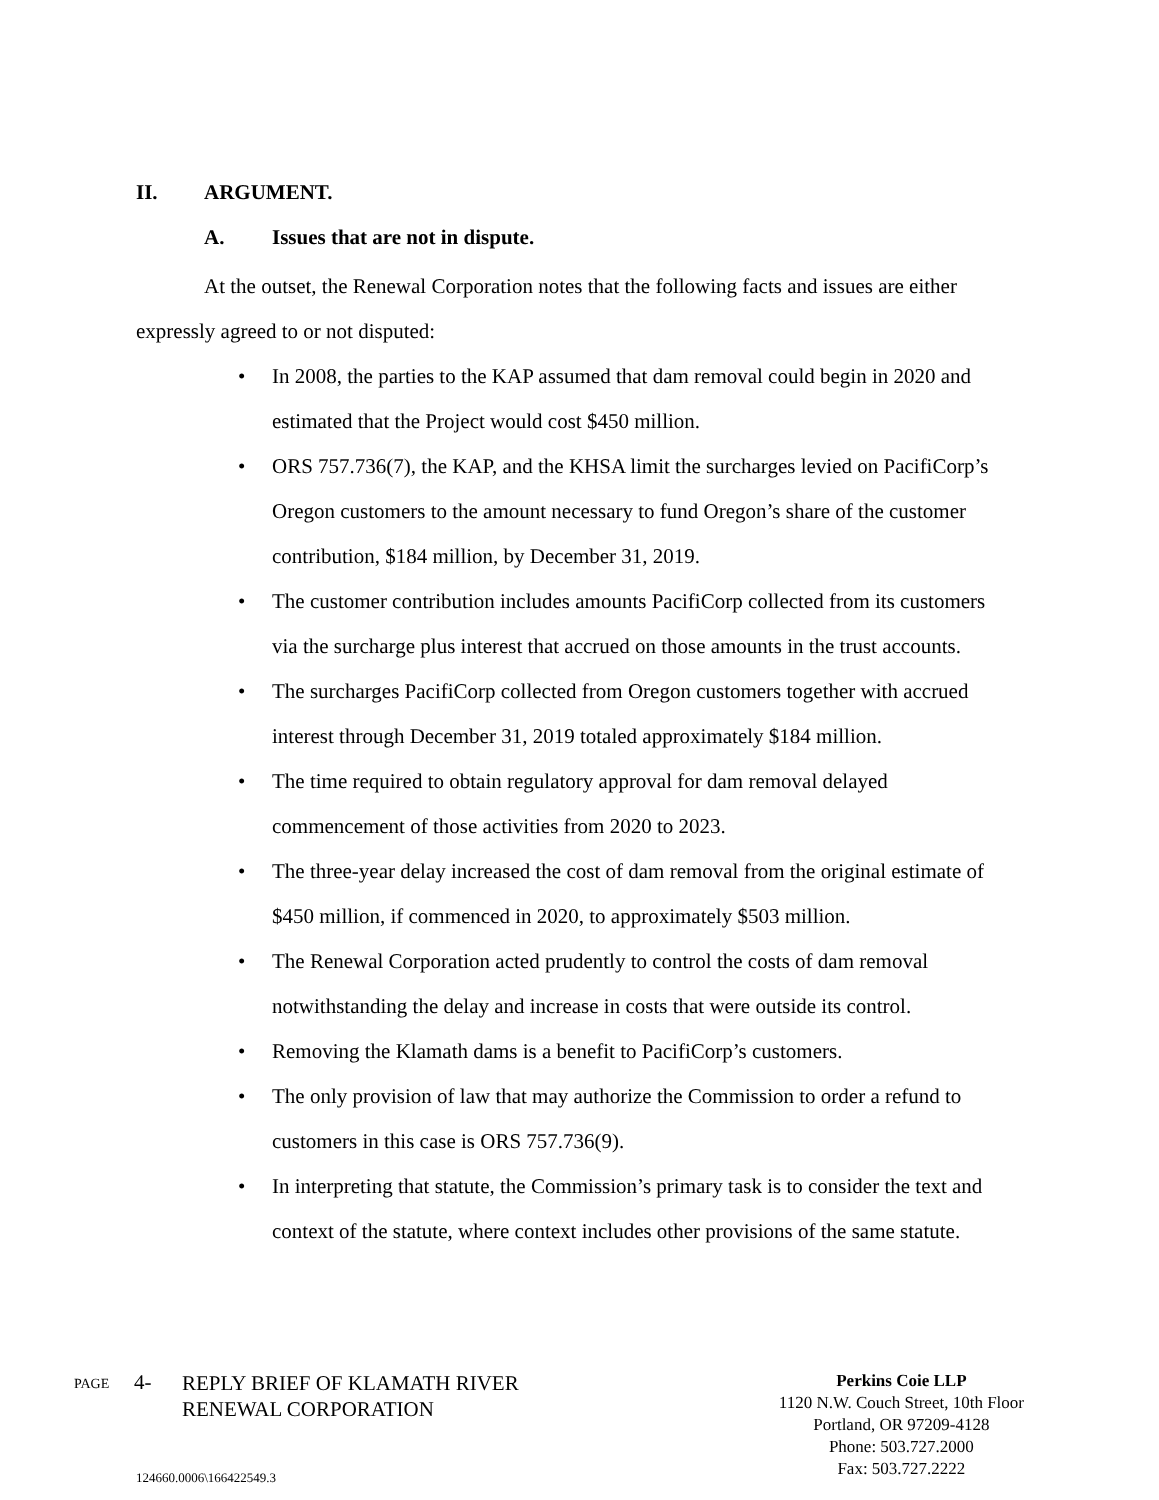II. ARGUMENT.
A. Issues that are not in dispute.
At the outset, the Renewal Corporation notes that the following facts and issues are either expressly agreed to or not disputed:
• In 2008, the parties to the KAP assumed that dam removal could begin in 2020 and estimated that the Project would cost $450 million.
• ORS 757.736(7), the KAP, and the KHSA limit the surcharges levied on PacifiCorp’s Oregon customers to the amount necessary to fund Oregon’s share of the customer contribution, $184 million, by December 31, 2019.
• The customer contribution includes amounts PacifiCorp collected from its customers via the surcharge plus interest that accrued on those amounts in the trust accounts.
• The surcharges PacifiCorp collected from Oregon customers together with accrued interest through December 31, 2019 totaled approximately $184 million.
• The time required to obtain regulatory approval for dam removal delayed commencement of those activities from 2020 to 2023.
• The three-year delay increased the cost of dam removal from the original estimate of $450 million, if commenced in 2020, to approximately $503 million.
• The Renewal Corporation acted prudently to control the costs of dam removal notwithstanding the delay and increase in costs that were outside its control.
• Removing the Klamath dams is a benefit to PacifiCorp’s customers.
• The only provision of law that may authorize the Commission to order a refund to customers in this case is ORS 757.736(9).
• In interpreting that statute, the Commission’s primary task is to consider the text and context of the statute, where context includes other provisions of the same statute.
PAGE
4-
REPLY BRIEF OF KLAMATH RIVER
RENEWAL CORPORATION
124660.0006\166422549.3
Perkins Coie LLP
1120 N.W. Couch Street, 10th Floor
Portland, OR 97209-4128
Phone: 503.727.2000
Fax: 503.727.2222